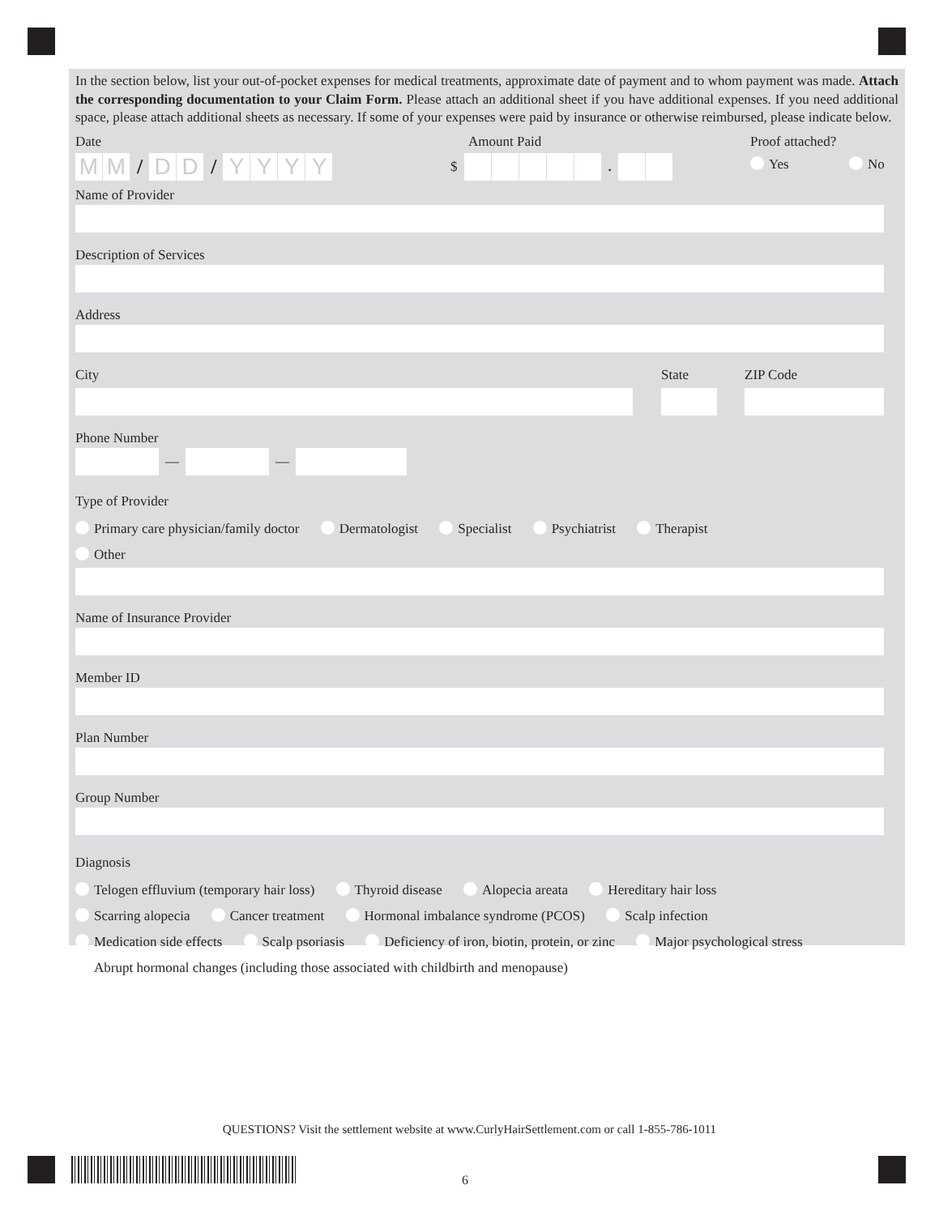In the section below, list your out-of-pocket expenses for medical treatments, approximate date of payment and to whom payment was made. Attach the corresponding documentation to your Claim Form. Please attach an additional sheet if you have additional expenses. If you need additional space, please attach additional sheets as necessary. If some of your expenses were paid by insurance or otherwise reimbursed, please indicate below.
Date
MM
/
DD
/
YYYY
Amount Paid
$
.
Proof attached?
Yes No
Name of Provider
Description of Services
Address
City State ZIP Code
Phone Number
—
—
Type of Provider
Primary care physician/family doctor Dermatologist Specialist Psychiatrist Therapist
Other
Name of Insurance Provider
Member ID
Plan Number
Group Number
Diagnosis
Telogen effluvium (temporary hair loss) Thyroid disease Alopecia areata Hereditary hair loss
Scarring alopecia Cancer treatment Hormonal imbalance syndrome (PCOS) Scalp infection
Medication side effects Scalp psoriasis Deficiency of iron, biotin, protein, or zinc Major psychological stress
Abrupt hormonal changes (including those associated with childbirth and menopause)
QUESTIONS? Visit the settlement website at www.CurlyHairSettlement.com or call 1-855-786-1011
6